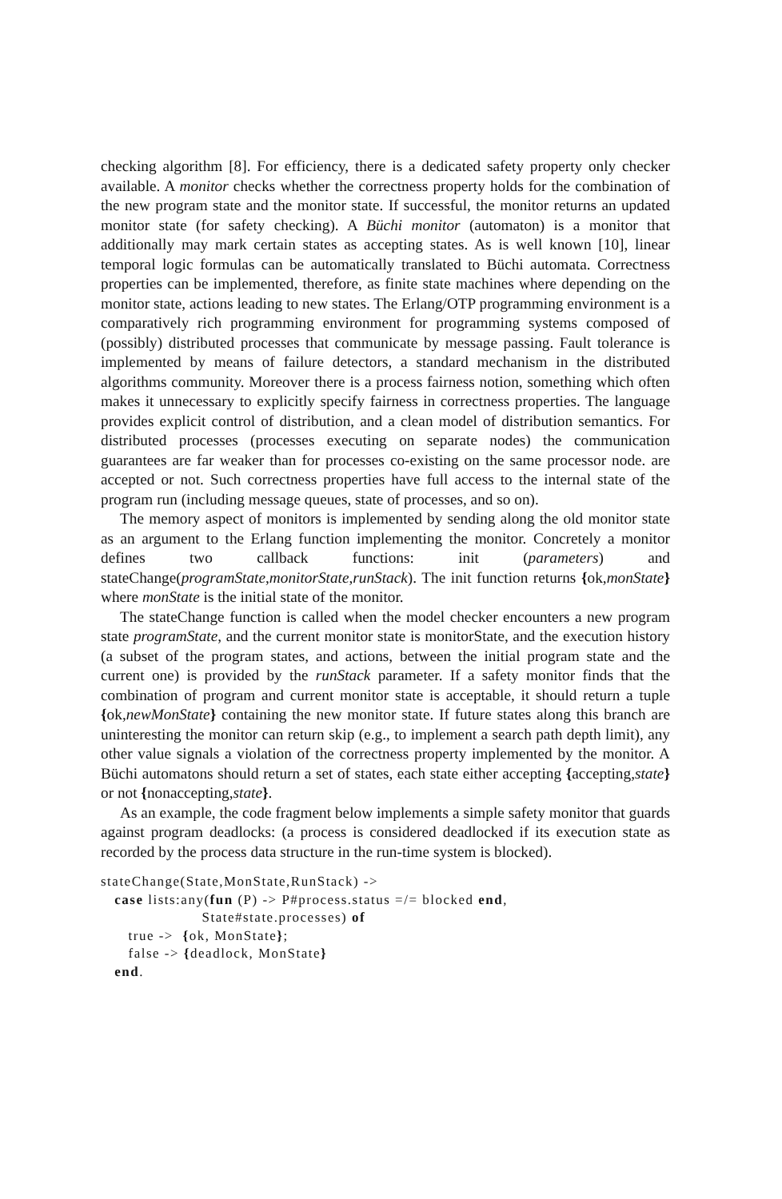checking algorithm [8]. For efficiency, there is a dedicated safety property only checker available. A monitor checks whether the correctness property holds for the combination of the new program state and the monitor state. If successful, the monitor returns an updated monitor state (for safety checking). A Büchi monitor (automaton) is a monitor that additionally may mark certain states as accepting states. As is well known [10], linear temporal logic formulas can be automatically translated to Büchi automata. Correctness properties can be implemented, therefore, as finite state machines where depending on the monitor state, actions leading to new states. The Erlang/OTP programming environment is a comparatively rich programming environment for programming systems composed of (possibly) distributed processes that communicate by message passing. Fault tolerance is implemented by means of failure detectors, a standard mechanism in the distributed algorithms community. Moreover there is a process fairness notion, something which often makes it unnecessary to explicitly specify fairness in correctness properties. The language provides explicit control of distribution, and a clean model of distribution semantics. For distributed processes (processes executing on separate nodes) the communication guarantees are far weaker than for processes co-existing on the same processor node. are accepted or not. Such correctness properties have full access to the internal state of the program run (including message queues, state of processes, and so on).
The memory aspect of monitors is implemented by sending along the old monitor state as an argument to the Erlang function implementing the monitor. Concretely a monitor defines two callback functions: init (parameters) and stateChange(programState,monitorState,runStack). The init function returns {ok,monState} where monState is the initial state of the monitor.
The stateChange function is called when the model checker encounters a new program state programState, and the current monitor state is monitorState, and the execution history (a subset of the program states, and actions, between the initial program state and the current one) is provided by the runStack parameter. If a safety monitor finds that the combination of program and current monitor state is acceptable, it should return a tuple {ok,newMonState} containing the new monitor state. If future states along this branch are uninteresting the monitor can return skip (e.g., to implement a search path depth limit), any other value signals a violation of the correctness property implemented by the monitor. A Büchi automatons should return a set of states, each state either accepting {accepting,state} or not {nonaccepting,state}.
As an example, the code fragment below implements a simple safety monitor that guards against program deadlocks: (a process is considered deadlocked if its execution state as recorded by the process data structure in the run-time system is blocked).
stateChange(State,MonState,RunStack) ->
   case lists:any(fun (P) -> P#process.status =/= blocked end,
                      State#state.processes) of
      true ->  {ok, MonState};
      false -> {deadlock, MonState}
   end.